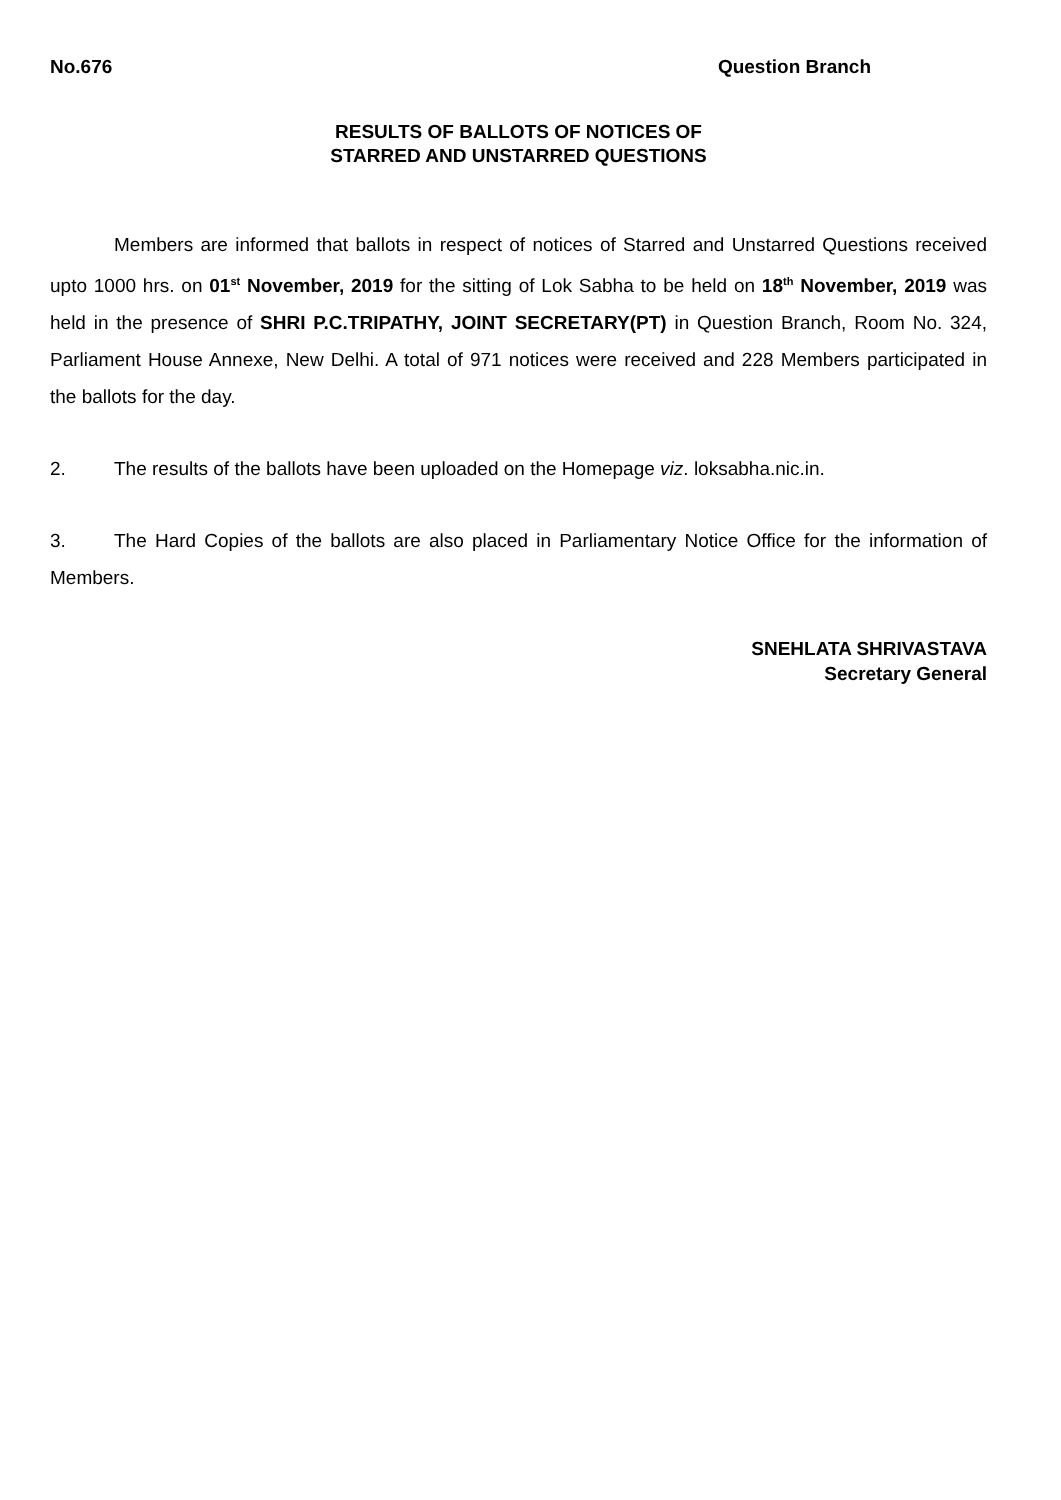No.676 Question Branch
RESULTS OF BALLOTS OF NOTICES OF
STARRED AND UNSTARRED QUESTIONS
Members are informed that ballots in respect of notices of Starred and Unstarred Questions received upto 1000 hrs. on 01<sup>st</sup> November, 2019 for the sitting of Lok Sabha to be held on 18<sup>th</sup> November, 2019 was held in the presence of SHRI P.C.TRIPATHY, JOINT SECRETARY(PT) in Question Branch, Room No. 324, Parliament House Annexe, New Delhi. A total of 971 notices were received and 228 Members participated in the ballots for the day.
2. The results of the ballots have been uploaded on the Homepage viz. loksabha.nic.in.
3. The Hard Copies of the ballots are also placed in Parliamentary Notice Office for the information of Members.
SNEHLATA SHRIVASTAVA
Secretary General